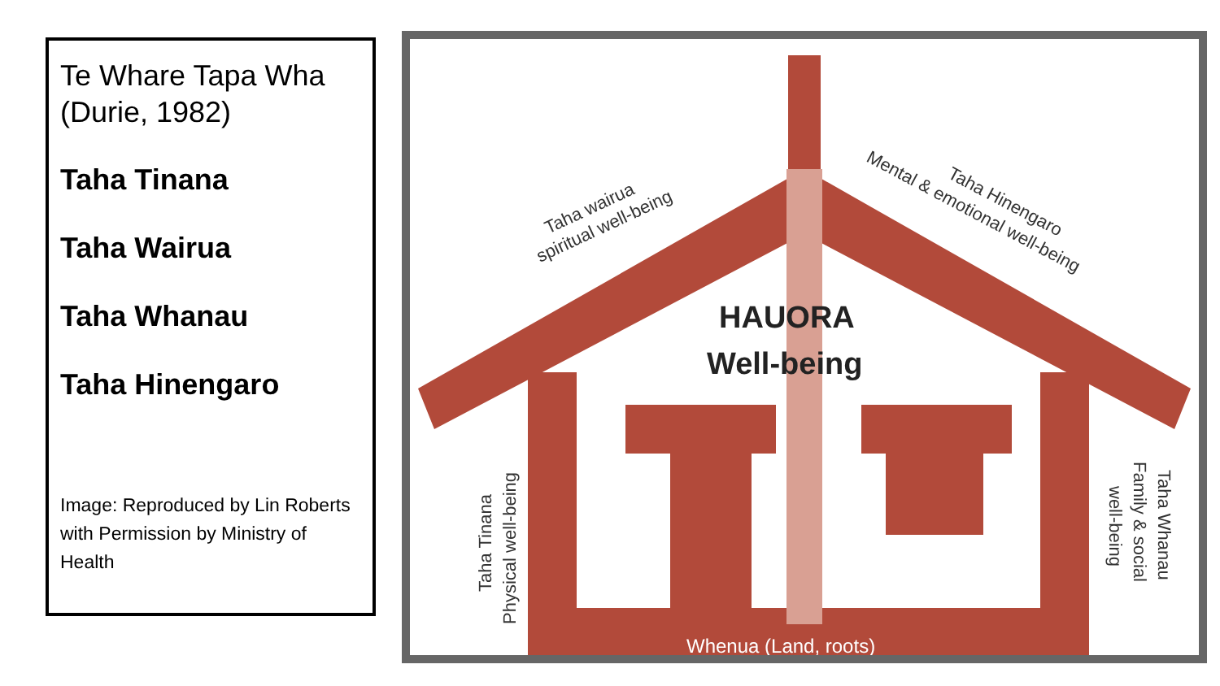Te Whare Tapa Wha
(Durie, 1982)
Taha Tinana
Taha Wairua
Taha Whanau
Taha Hinengaro
Image: Reproduced by Lin Roberts with Permission by Ministry of Health
HAUORA
Well-being
Whenua (Land, roots)
Taha wairua
spiritual well-being
Taha Hinengaro
Mental & emotional well-being
Taha Tinana
Physical well-being
Taha Whanau
Family & social
well-being